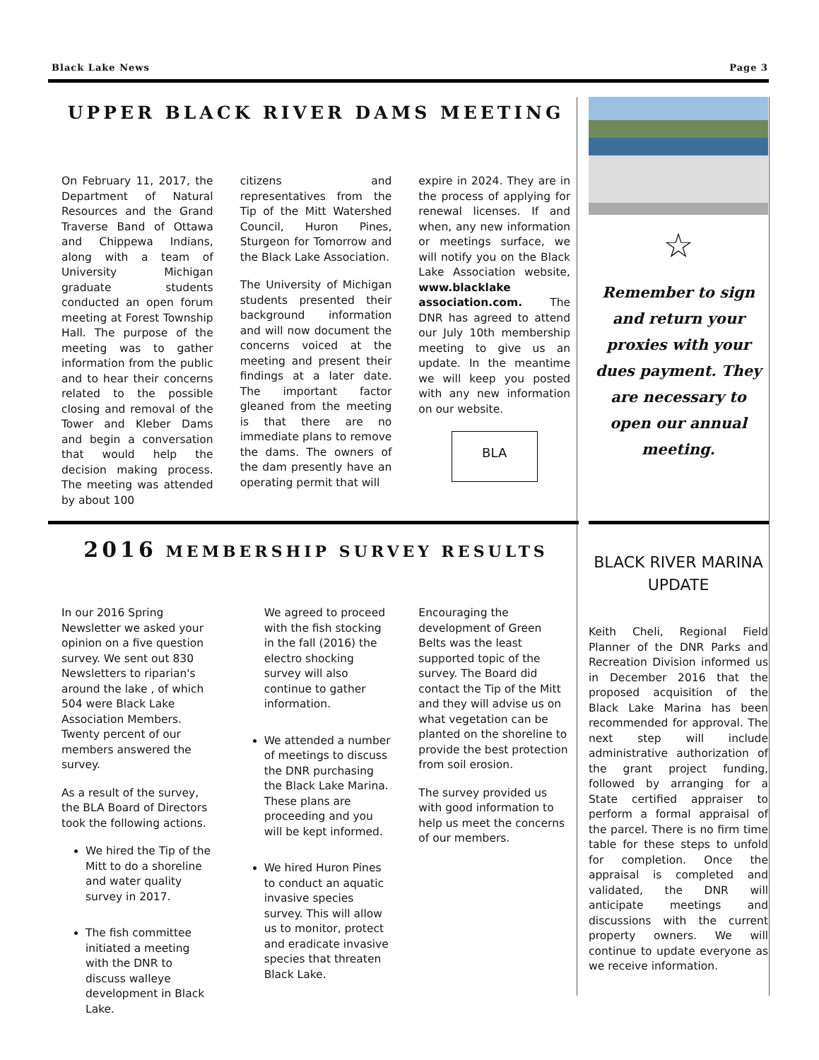Black Lake News Page 3
UPPER BLACK RIVER DAMS MEETING
On February 11, 2017, the Department of Natural Resources and the Grand Traverse Band of Ottawa and Chippewa Indians, along with a team of University Michigan graduate students conducted an open forum meeting at Forest Township Hall. The purpose of the meeting was to gather information from the public and to hear their concerns related to the possible closing and removal of the Tower and Kleber Dams and begin a conversation that would help the decision making process. The meeting was attended by about 100
citizens and representatives from the Tip of the Mitt Watershed Council, Huron Pines, Sturgeon for Tomorrow and the Black Lake Association.
The University of Michigan students presented their background information and will now document the concerns voiced at the meeting and present their findings at a later date. The important factor gleaned from the meeting is that there are no immediate plans to remove the dams. The owners of the dam presently have an operating permit that will
expire in 2024. They are in the process of applying for renewal licenses. If and when, any new information or meetings surface, we will notify you on the Black Lake Association website, www.blacklake association.com. The DNR has agreed to attend our July 10th membership meeting to give us an update. In the meantime we will keep you posted with any new information on our website.
BLA
☆
Remember to sign and return your proxies with your dues payment. They are necessary to open our annual meeting.
2016 MEMBERSHIP SURVEY RESULTS
In our 2016 Spring Newsletter we asked your opinion on a five question survey. We sent out 830 Newsletters to riparian's around the lake , of which 504 were Black Lake Association Members. Twenty percent of our members answered the survey.
As a result of the survey, the BLA Board of Directors took the following actions.
We hired the Tip of the Mitt to do a shoreline and water quality survey in 2017.
The fish committee initiated a meeting with the DNR to discuss walleye development in Black Lake.
We agreed to proceed with the fish stocking in the fall (2016) the electro shocking survey will also continue to gather information.
We attended a number of meetings to discuss the DNR purchasing the Black Lake Marina. These plans are proceeding and you will be kept informed.
We hired Huron Pines to conduct an aquatic invasive species survey. This will allow us to monitor, protect and eradicate invasive species that threaten Black Lake.
Encouraging the development of Green Belts was the least supported topic of the survey. The Board did contact the Tip of the Mitt and they will advise us on what vegetation can be planted on the shoreline to provide the best protection from soil erosion.
The survey provided us with good information to help us meet the concerns of our members.
BLACK RIVER MARINA UPDATE
Keith Cheli, Regional Field Planner of the DNR Parks and Recreation Division informed us in December 2016 that the proposed acquisition of the Black Lake Marina has been recommended for approval. The next step will include administrative authorization of the grant project funding, followed by arranging for a State certified appraiser to perform a formal appraisal of the parcel. There is no firm time table for these steps to unfold for completion. Once the appraisal is completed and validated, the DNR will anticipate meetings and discussions with the current property owners. We will continue to update everyone as we receive information.